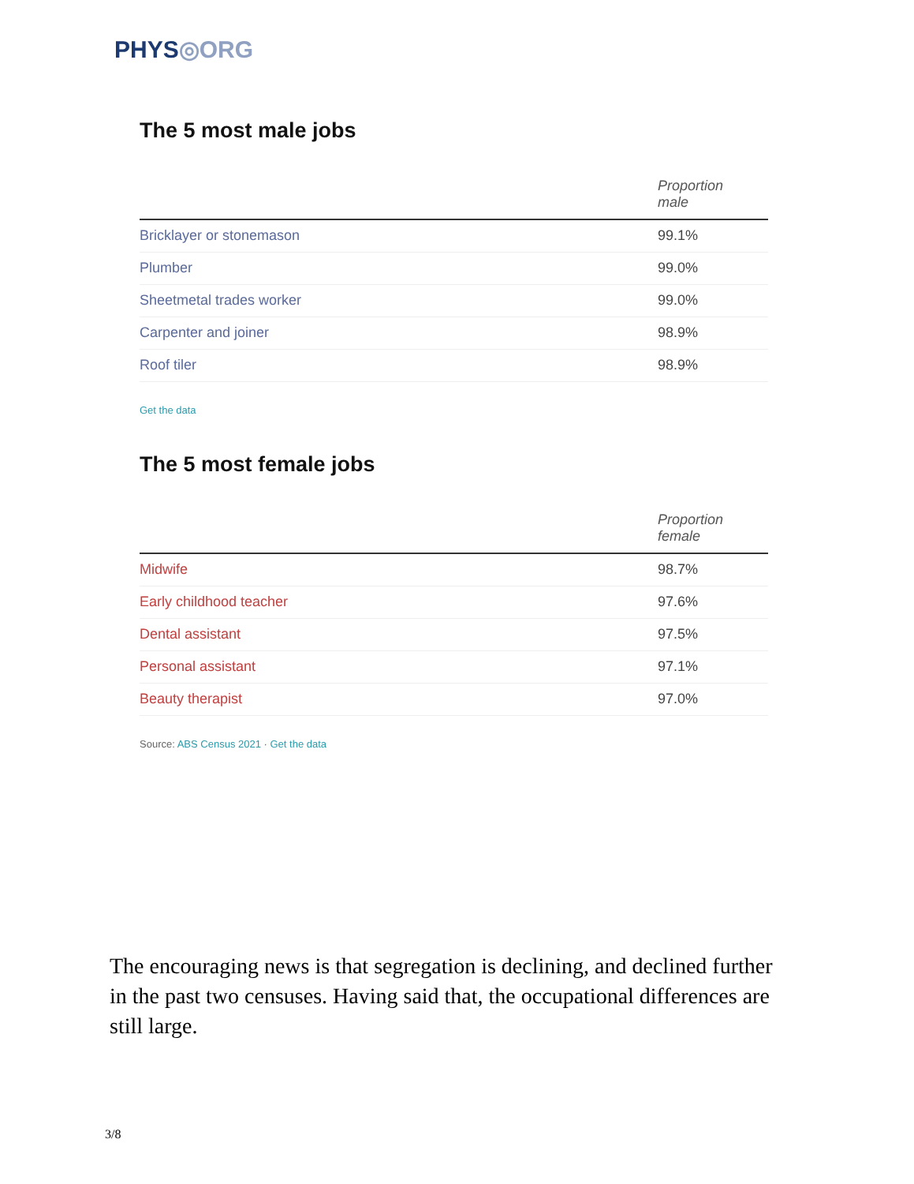PHYS◎ORG
The 5 most male jobs
| | Proportion male |
| --- | --- |
| Bricklayer or stonemason | 99.1% |
| Plumber | 99.0% |
| Sheetmetal trades worker | 99.0% |
| Carpenter and joiner | 98.9% |
| Roof tiler | 98.9% |
Get the data
The 5 most female jobs
| | Proportion female |
| --- | --- |
| Midwife | 98.7% |
| Early childhood teacher | 97.6% |
| Dental assistant | 97.5% |
| Personal assistant | 97.1% |
| Beauty therapist | 97.0% |
Source: ABS Census 2021 · Get the data
The encouraging news is that segregation is declining, and declined further in the past two censuses. Having said that, the occupational differences are still large.
3/8